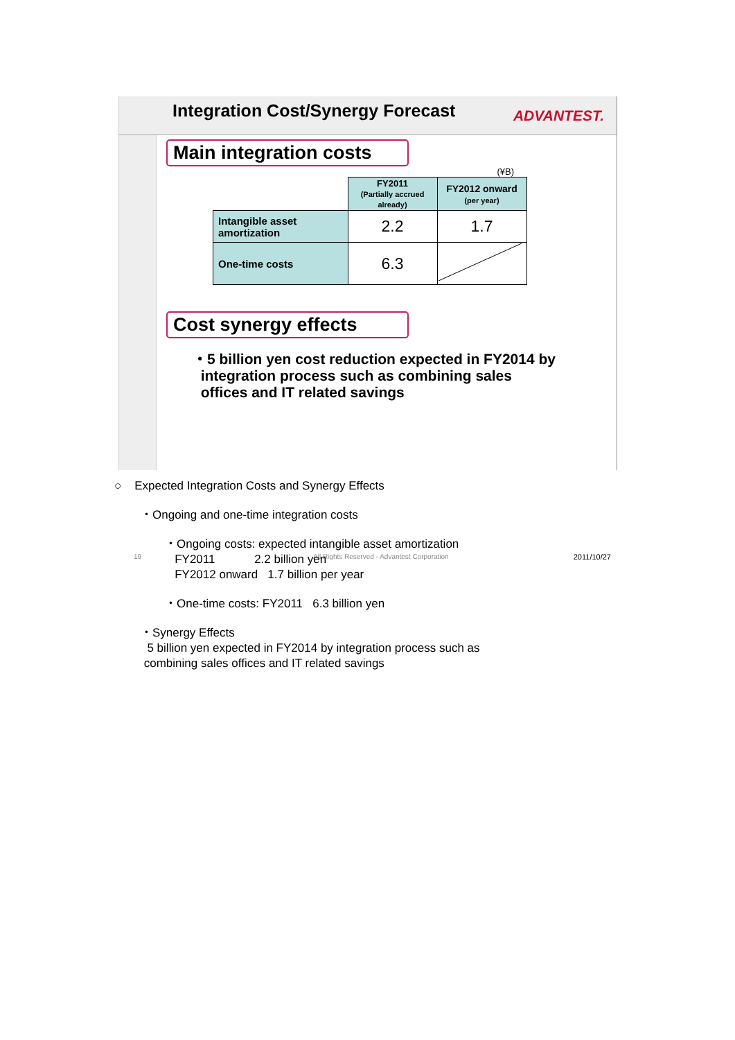Integration Cost/Synergy Forecast
ADVANTEST.
Main integration costs
(¥B)
| | FY2011 (Partially accrued already) | FY2012 onward (per year) |
| Intangible asset amortization | 2.2 | 1.7 |
| One-time costs | 6.3 | |
Cost synergy effects
・5 billion yen cost reduction expected in FY2014 by
integration process such as combining sales
offices and IT related savings
19
All Rights Reserved - Advantest Corporation
2011/10/27
○ Expected Integration Costs and Synergy Effects
・Ongoing and one-time integration costs
・Ongoing costs: expected intangible asset amortization
FY2011 2.2 billion yen
FY2012 onward 1.7 billion per year
・One-time costs: FY2011 6.3 billion yen
・Synergy Effects
5 billion yen expected in FY2014 by integration process such as
combining sales offices and IT related savings